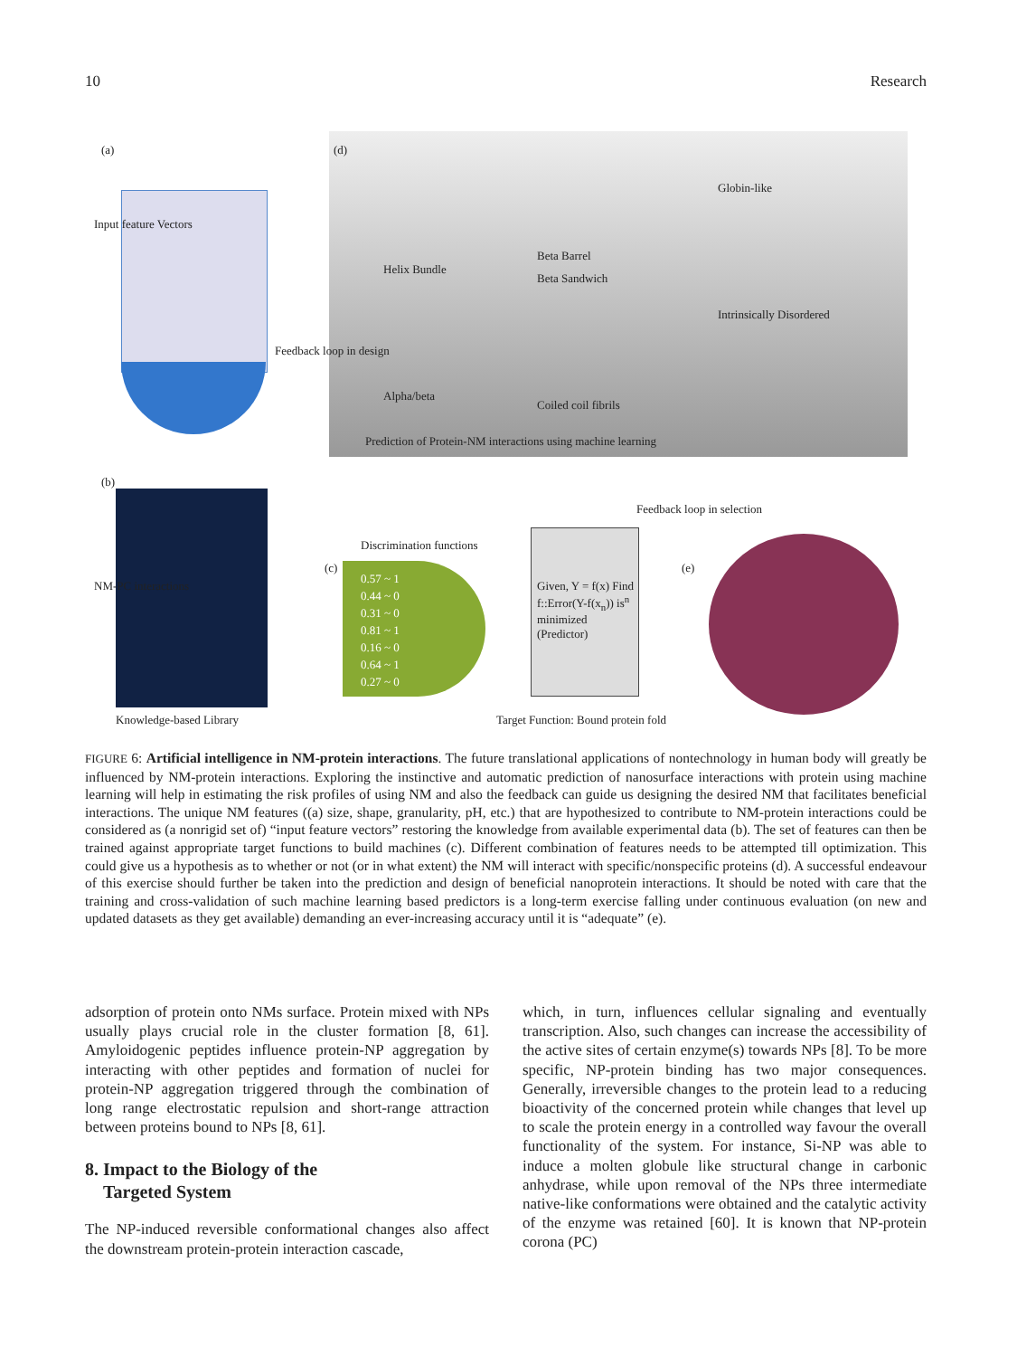10 Research
(a) (d)
Input feature Vectors
Helix Bundle
Beta Barrel
Globin-like
Beta Sandwich
Intrinsically Disordered
Alpha/beta
Coiled coil fibrils
Prediction of Protein-NM interactions using machine learning
Feedback loop in design
(b)
Feedback loop in selection
NM-PC interactions
Discrimination functions
(c)
0.57 ~ 1
0.44 ~ 0
0.31 ~ 0
0.81 ~ 1
0.16 ~ 0
0.64 ~ 1
0.27 ~ 0
Given, Y = f(x) Find f::Error(Y-f(x<sub>n</sub>)) is<sup>n</sup> minimized (Predictor)
(e)
Knowledge-based Library Target Function: Bound protein fold
FIGURE 6: Artificial intelligence in NM-protein interactions. The future translational applications of nontechnology in human body will greatly be influenced by NM-protein interactions. Exploring the instinctive and automatic prediction of nanosurface interactions with protein using machine learning will help in estimating the risk profiles of using NM and also the feedback can guide us designing the desired NM that facilitates beneficial interactions. The unique NM features ((a) size, shape, granularity, pH, etc.) that are hypothesized to contribute to NM-protein interactions could be considered as (a nonrigid set of) “input feature vectors” restoring the knowledge from available experimental data (b). The set of features can then be trained against appropriate target functions to build machines (c). Different combination of features needs to be attempted till optimization. This could give us a hypothesis as to whether or not (or in what extent) the NM will interact with specific/nonspecific proteins (d). A successful endeavour of this exercise should further be taken into the prediction and design of beneficial nanoprotein interactions. It should be noted with care that the training and cross-validation of such machine learning based predictors is a long-term exercise falling under continuous evaluation (on new and updated datasets as they get available) demanding an ever-increasing accuracy until it is “adequate” (e).
adsorption of protein onto NMs surface. Protein mixed with NPs usually plays crucial role in the cluster formation [8, 61]. Amyloidogenic peptides influence protein-NP aggregation by interacting with other peptides and formation of nuclei for protein-NP aggregation triggered through the combination of long range electrostatic repulsion and short-range attraction between proteins bound to NPs [8, 61].
8. Impact to the Biology of the
Targeted System
The NP-induced reversible conformational changes also affect the downstream protein-protein interaction cascade,
which, in turn, influences cellular signaling and eventually transcription. Also, such changes can increase the accessibility of the active sites of certain enzyme(s) towards NPs [8]. To be more specific, NP-protein binding has two major consequences. Generally, irreversible changes to the protein lead to a reducing bioactivity of the concerned protein while changes that level up to scale the protein energy in a controlled way favour the overall functionality of the system. For instance, Si-NP was able to induce a molten globule like structural change in carbonic anhydrase, while upon removal of the NPs three intermediate native-like conformations were obtained and the catalytic activity of the enzyme was retained [60]. It is known that NP-protein corona (PC)